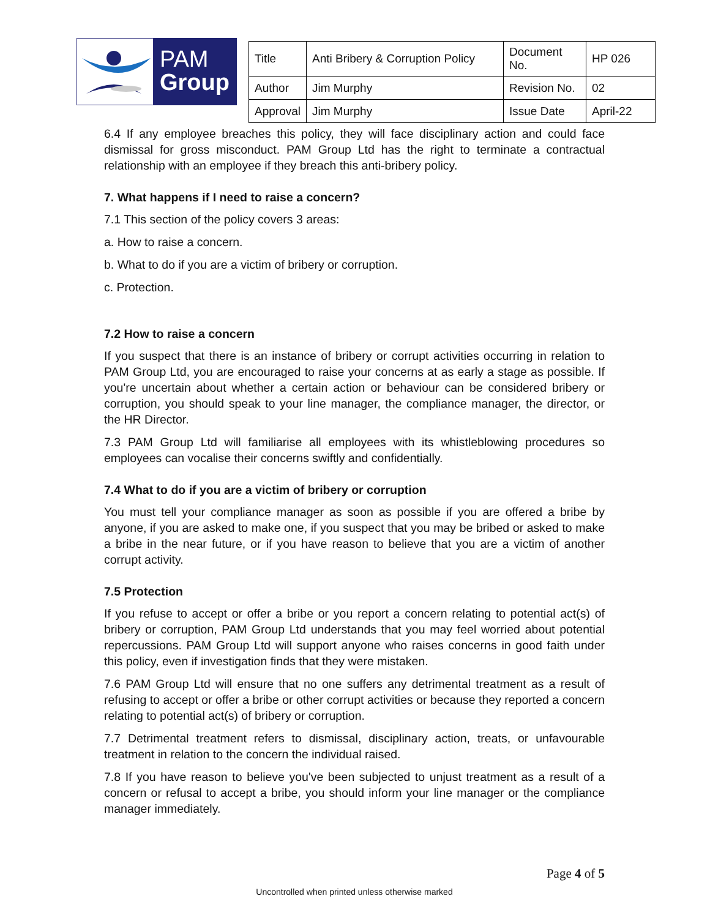PAM
Group
| Title | Anti Bribery & Corruption Policy | Document No. | HP 026 |
| Author | Jim Murphy | Revision No. | 02 |
| Approval | Jim Murphy | Issue Date | April-22 |
6.4 If any employee breaches this policy, they will face disciplinary action and could face dismissal for gross misconduct. PAM Group Ltd has the right to terminate a contractual relationship with an employee if they breach this anti-bribery policy.
7. What happens if I need to raise a concern?
7.1 This section of the policy covers 3 areas:
a. How to raise a concern.
b. What to do if you are a victim of bribery or corruption.
c. Protection.
7.2 How to raise a concern
If you suspect that there is an instance of bribery or corrupt activities occurring in relation to PAM Group Ltd, you are encouraged to raise your concerns at as early a stage as possible. If you're uncertain about whether a certain action or behaviour can be considered bribery or corruption, you should speak to your line manager, the compliance manager, the director, or the HR Director.
7.3 PAM Group Ltd will familiarise all employees with its whistleblowing procedures so employees can vocalise their concerns swiftly and confidentially.
7.4 What to do if you are a victim of bribery or corruption
You must tell your compliance manager as soon as possible if you are offered a bribe by anyone, if you are asked to make one, if you suspect that you may be bribed or asked to make a bribe in the near future, or if you have reason to believe that you are a victim of another corrupt activity.
7.5 Protection
If you refuse to accept or offer a bribe or you report a concern relating to potential act(s) of bribery or corruption, PAM Group Ltd understands that you may feel worried about potential repercussions. PAM Group Ltd will support anyone who raises concerns in good faith under this policy, even if investigation finds that they were mistaken.
7.6 PAM Group Ltd will ensure that no one suffers any detrimental treatment as a result of refusing to accept or offer a bribe or other corrupt activities or because they reported a concern relating to potential act(s) of bribery or corruption.
7.7 Detrimental treatment refers to dismissal, disciplinary action, treats, or unfavourable treatment in relation to the concern the individual raised.
7.8 If you have reason to believe you've been subjected to unjust treatment as a result of a concern or refusal to accept a bribe, you should inform your line manager or the compliance manager immediately.
Page 4 of 5
Uncontrolled when printed unless otherwise marked